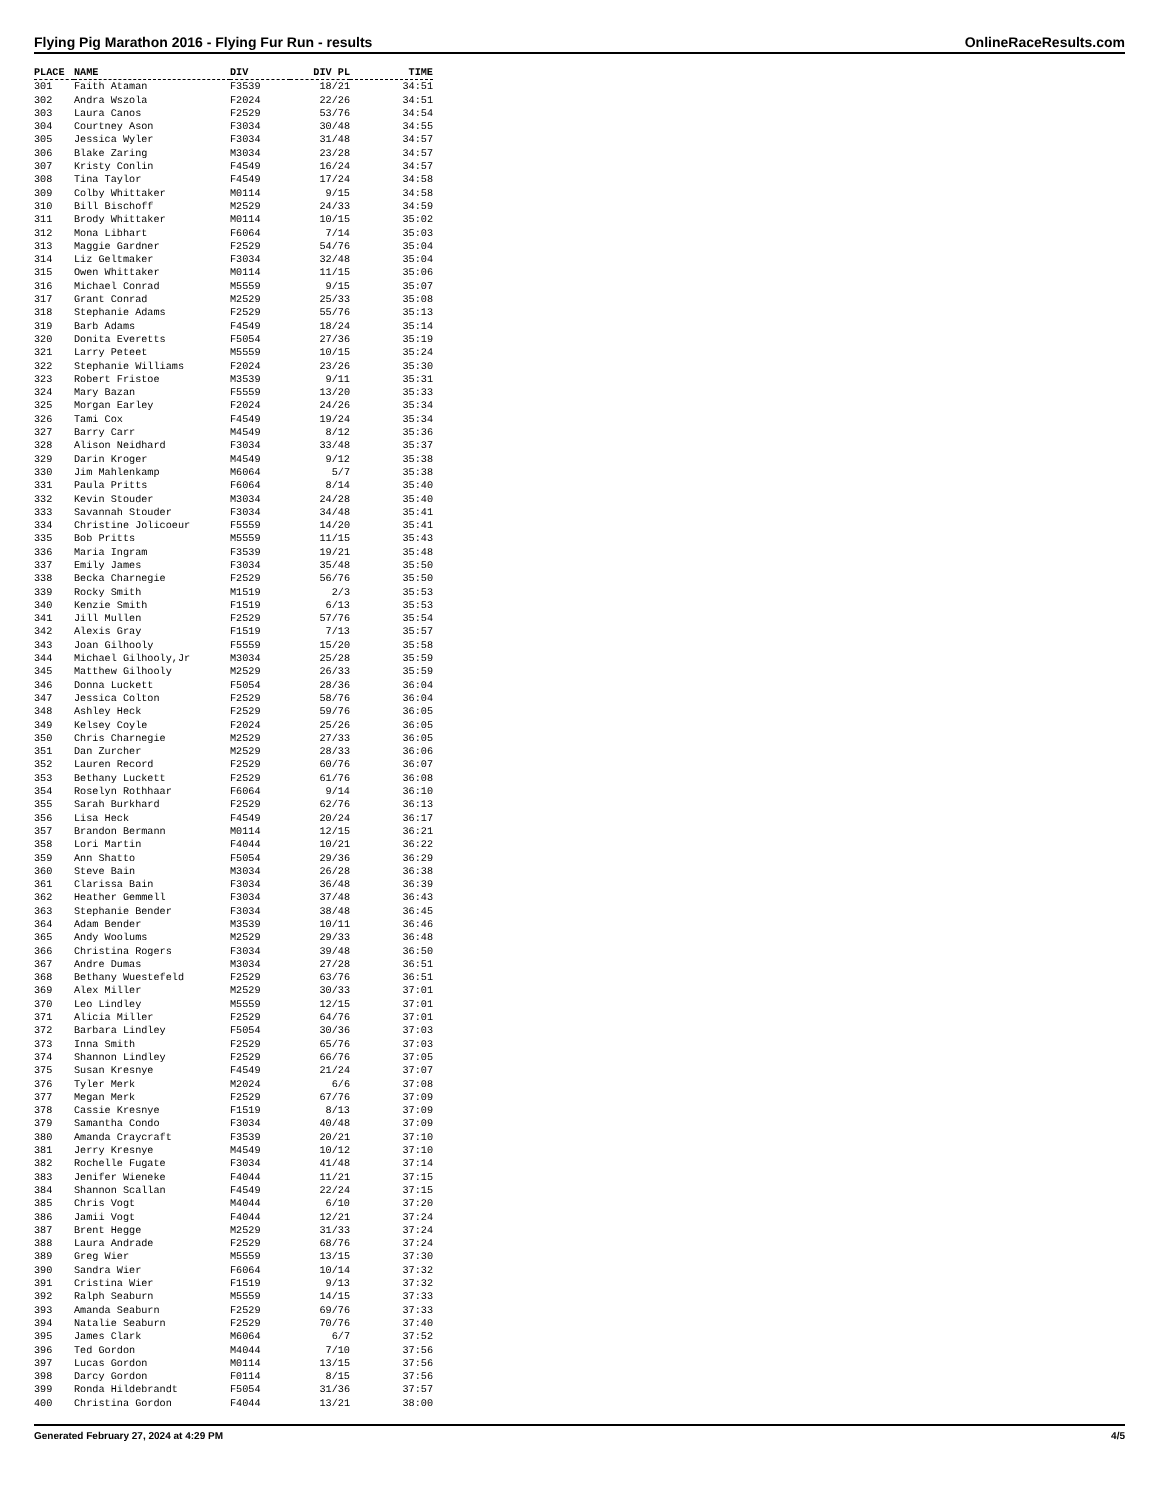Flying Pig Marathon 2016 - Flying Fur Run - results OnlineRaceResults.com
| PLACE | NAME | DIV | DIV PL | TIME |
| --- | --- | --- | --- | --- |
| 301 | Faith Ataman | F3539 | 18/21 | 34:51 |
| 302 | Andra Wszola | F2024 | 22/26 | 34:51 |
| 303 | Laura Canos | F2529 | 53/76 | 34:54 |
| 304 | Courtney Ason | F3034 | 30/48 | 34:55 |
| 305 | Jessica Wyler | F3034 | 31/48 | 34:57 |
| 306 | Blake Zaring | M3034 | 23/28 | 34:57 |
| 307 | Kristy Conlin | F4549 | 16/24 | 34:57 |
| 308 | Tina Taylor | F4549 | 17/24 | 34:58 |
| 309 | Colby Whittaker | M0114 | 9/15 | 34:58 |
| 310 | Bill Bischoff | M2529 | 24/33 | 34:59 |
| 311 | Brody Whittaker | M0114 | 10/15 | 35:02 |
| 312 | Mona Libhart | F6064 | 7/14 | 35:03 |
| 313 | Maggie Gardner | F2529 | 54/76 | 35:04 |
| 314 | Liz Geltmaker | F3034 | 32/48 | 35:04 |
| 315 | Owen Whittaker | M0114 | 11/15 | 35:06 |
| 316 | Michael Conrad | M5559 | 9/15 | 35:07 |
| 317 | Grant Conrad | M2529 | 25/33 | 35:08 |
| 318 | Stephanie Adams | F2529 | 55/76 | 35:13 |
| 319 | Barb Adams | F4549 | 18/24 | 35:14 |
| 320 | Donita Everetts | F5054 | 27/36 | 35:19 |
| 321 | Larry Peteet | M5559 | 10/15 | 35:24 |
| 322 | Stephanie Williams | F2024 | 23/26 | 35:30 |
| 323 | Robert Fristoe | M3539 | 9/11 | 35:31 |
| 324 | Mary Bazan | F5559 | 13/20 | 35:33 |
| 325 | Morgan Earley | F2024 | 24/26 | 35:34 |
| 326 | Tami Cox | F4549 | 19/24 | 35:34 |
| 327 | Barry Carr | M4549 | 8/12 | 35:36 |
| 328 | Alison Neidhard | F3034 | 33/48 | 35:37 |
| 329 | Darin Kroger | M4549 | 9/12 | 35:38 |
| 330 | Jim Mahlenkamp | M6064 | 5/7 | 35:38 |
| 331 | Paula Pritts | F6064 | 8/14 | 35:40 |
| 332 | Kevin Stouder | M3034 | 24/28 | 35:40 |
| 333 | Savannah Stouder | F3034 | 34/48 | 35:41 |
| 334 | Christine Jolicoeur | F5559 | 14/20 | 35:41 |
| 335 | Bob Pritts | M5559 | 11/15 | 35:43 |
| 336 | Maria Ingram | F3539 | 19/21 | 35:48 |
| 337 | Emily James | F3034 | 35/48 | 35:50 |
| 338 | Becka Charnegie | F2529 | 56/76 | 35:50 |
| 339 | Rocky Smith | M1519 | 2/3 | 35:53 |
| 340 | Kenzie Smith | F1519 | 6/13 | 35:53 |
| 341 | Jill Mullen | F2529 | 57/76 | 35:54 |
| 342 | Alexis Gray | F1519 | 7/13 | 35:57 |
| 343 | Joan Gilhooly | F5559 | 15/20 | 35:58 |
| 344 | Michael Gilhooly,Jr | M3034 | 25/28 | 35:59 |
| 345 | Matthew Gilhooly | M2529 | 26/33 | 35:59 |
| 346 | Donna Luckett | F5054 | 28/36 | 36:04 |
| 347 | Jessica Colton | F2529 | 58/76 | 36:04 |
| 348 | Ashley Heck | F2529 | 59/76 | 36:05 |
| 349 | Kelsey Coyle | F2024 | 25/26 | 36:05 |
| 350 | Chris Charnegie | M2529 | 27/33 | 36:05 |
| 351 | Dan Zurcher | M2529 | 28/33 | 36:06 |
| 352 | Lauren Record | F2529 | 60/76 | 36:07 |
| 353 | Bethany Luckett | F2529 | 61/76 | 36:08 |
| 354 | Roselyn Rothhaar | F6064 | 9/14 | 36:10 |
| 355 | Sarah Burkhard | F2529 | 62/76 | 36:13 |
| 356 | Lisa Heck | F4549 | 20/24 | 36:17 |
| 357 | Brandon Bermann | M0114 | 12/15 | 36:21 |
| 358 | Lori Martin | F4044 | 10/21 | 36:22 |
| 359 | Ann Shatto | F5054 | 29/36 | 36:29 |
| 360 | Steve Bain | M3034 | 26/28 | 36:38 |
| 361 | Clarissa Bain | F3034 | 36/48 | 36:39 |
| 362 | Heather Gemmell | F3034 | 37/48 | 36:43 |
| 363 | Stephanie Bender | F3034 | 38/48 | 36:45 |
| 364 | Adam Bender | M3539 | 10/11 | 36:46 |
| 365 | Andy Woolums | M2529 | 29/33 | 36:48 |
| 366 | Christina Rogers | F3034 | 39/48 | 36:50 |
| 367 | Andre Dumas | M3034 | 27/28 | 36:51 |
| 368 | Bethany Wuestefeld | F2529 | 63/76 | 36:51 |
| 369 | Alex Miller | M2529 | 30/33 | 37:01 |
| 370 | Leo Lindley | M5559 | 12/15 | 37:01 |
| 371 | Alicia Miller | F2529 | 64/76 | 37:01 |
| 372 | Barbara Lindley | F5054 | 30/36 | 37:03 |
| 373 | Inna Smith | F2529 | 65/76 | 37:03 |
| 374 | Shannon Lindley | F2529 | 66/76 | 37:05 |
| 375 | Susan Kresnye | F4549 | 21/24 | 37:07 |
| 376 | Tyler Merk | M2024 | 6/6 | 37:08 |
| 377 | Megan Merk | F2529 | 67/76 | 37:09 |
| 378 | Cassie Kresnye | F1519 | 8/13 | 37:09 |
| 379 | Samantha Condo | F3034 | 40/48 | 37:09 |
| 380 | Amanda Craycraft | F3539 | 20/21 | 37:10 |
| 381 | Jerry Kresnye | M4549 | 10/12 | 37:10 |
| 382 | Rochelle Fugate | F3034 | 41/48 | 37:14 |
| 383 | Jenifer Wieneke | F4044 | 11/21 | 37:15 |
| 384 | Shannon Scallan | F4549 | 22/24 | 37:15 |
| 385 | Chris Vogt | M4044 | 6/10 | 37:20 |
| 386 | Jamii Vogt | F4044 | 12/21 | 37:24 |
| 387 | Brent Hegge | M2529 | 31/33 | 37:24 |
| 388 | Laura Andrade | F2529 | 68/76 | 37:24 |
| 389 | Greg Wier | M5559 | 13/15 | 37:30 |
| 390 | Sandra Wier | F6064 | 10/14 | 37:32 |
| 391 | Cristina Wier | F1519 | 9/13 | 37:32 |
| 392 | Ralph Seaburn | M5559 | 14/15 | 37:33 |
| 393 | Amanda Seaburn | F2529 | 69/76 | 37:33 |
| 394 | Natalie Seaburn | F2529 | 70/76 | 37:40 |
| 395 | James Clark | M6064 | 6/7 | 37:52 |
| 396 | Ted Gordon | M4044 | 7/10 | 37:56 |
| 397 | Lucas Gordon | M0114 | 13/15 | 37:56 |
| 398 | Darcy Gordon | F0114 | 8/15 | 37:56 |
| 399 | Ronda Hildebrandt | F5054 | 31/36 | 37:57 |
| 400 | Christina Gordon | F4044 | 13/21 | 38:00 |
Generated February 27, 2024 at 4:29 PM 4/5